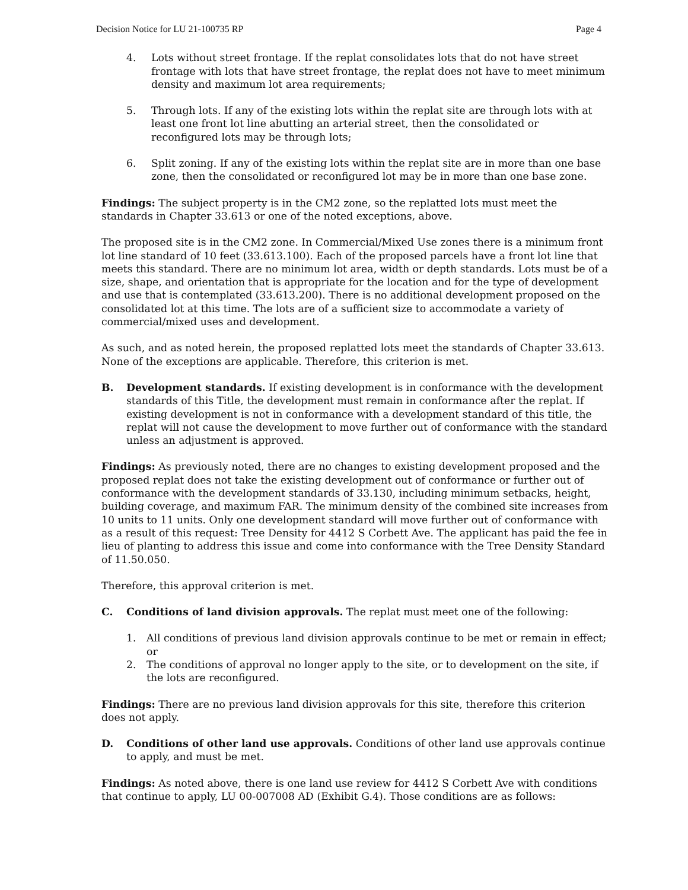Decision Notice for LU 21-100735 RP Page 4
4. Lots without street frontage. If the replat consolidates lots that do not have street frontage with lots that have street frontage, the replat does not have to meet minimum density and maximum lot area requirements;
5. Through lots. If any of the existing lots within the replat site are through lots with at least one front lot line abutting an arterial street, then the consolidated or reconfigured lots may be through lots;
6. Split zoning. If any of the existing lots within the replat site are in more than one base zone, then the consolidated or reconfigured lot may be in more than one base zone.
Findings: The subject property is in the CM2 zone, so the replatted lots must meet the standards in Chapter 33.613 or one of the noted exceptions, above.
The proposed site is in the CM2 zone. In Commercial/Mixed Use zones there is a minimum front lot line standard of 10 feet (33.613.100). Each of the proposed parcels have a front lot line that meets this standard. There are no minimum lot area, width or depth standards. Lots must be of a size, shape, and orientation that is appropriate for the location and for the type of development and use that is contemplated (33.613.200). There is no additional development proposed on the consolidated lot at this time. The lots are of a sufficient size to accommodate a variety of commercial/mixed uses and development.
As such, and as noted herein, the proposed replatted lots meet the standards of Chapter 33.613. None of the exceptions are applicable. Therefore, this criterion is met.
B. Development standards. If existing development is in conformance with the development standards of this Title, the development must remain in conformance after the replat. If existing development is not in conformance with a development standard of this title, the replat will not cause the development to move further out of conformance with the standard unless an adjustment is approved.
Findings: As previously noted, there are no changes to existing development proposed and the proposed replat does not take the existing development out of conformance or further out of conformance with the development standards of 33.130, including minimum setbacks, height, building coverage, and maximum FAR. The minimum density of the combined site increases from 10 units to 11 units. Only one development standard will move further out of conformance with as a result of this request: Tree Density for 4412 S Corbett Ave. The applicant has paid the fee in lieu of planting to address this issue and come into conformance with the Tree Density Standard of 11.50.050.
Therefore, this approval criterion is met.
C. Conditions of land division approvals. The replat must meet one of the following:
1. All conditions of previous land division approvals continue to be met or remain in effect; or
2. The conditions of approval no longer apply to the site, or to development on the site, if the lots are reconfigured.
Findings: There are no previous land division approvals for this site, therefore this criterion does not apply.
D. Conditions of other land use approvals. Conditions of other land use approvals continue to apply, and must be met.
Findings: As noted above, there is one land use review for 4412 S Corbett Ave with conditions that continue to apply, LU 00-007008 AD (Exhibit G.4). Those conditions are as follows: